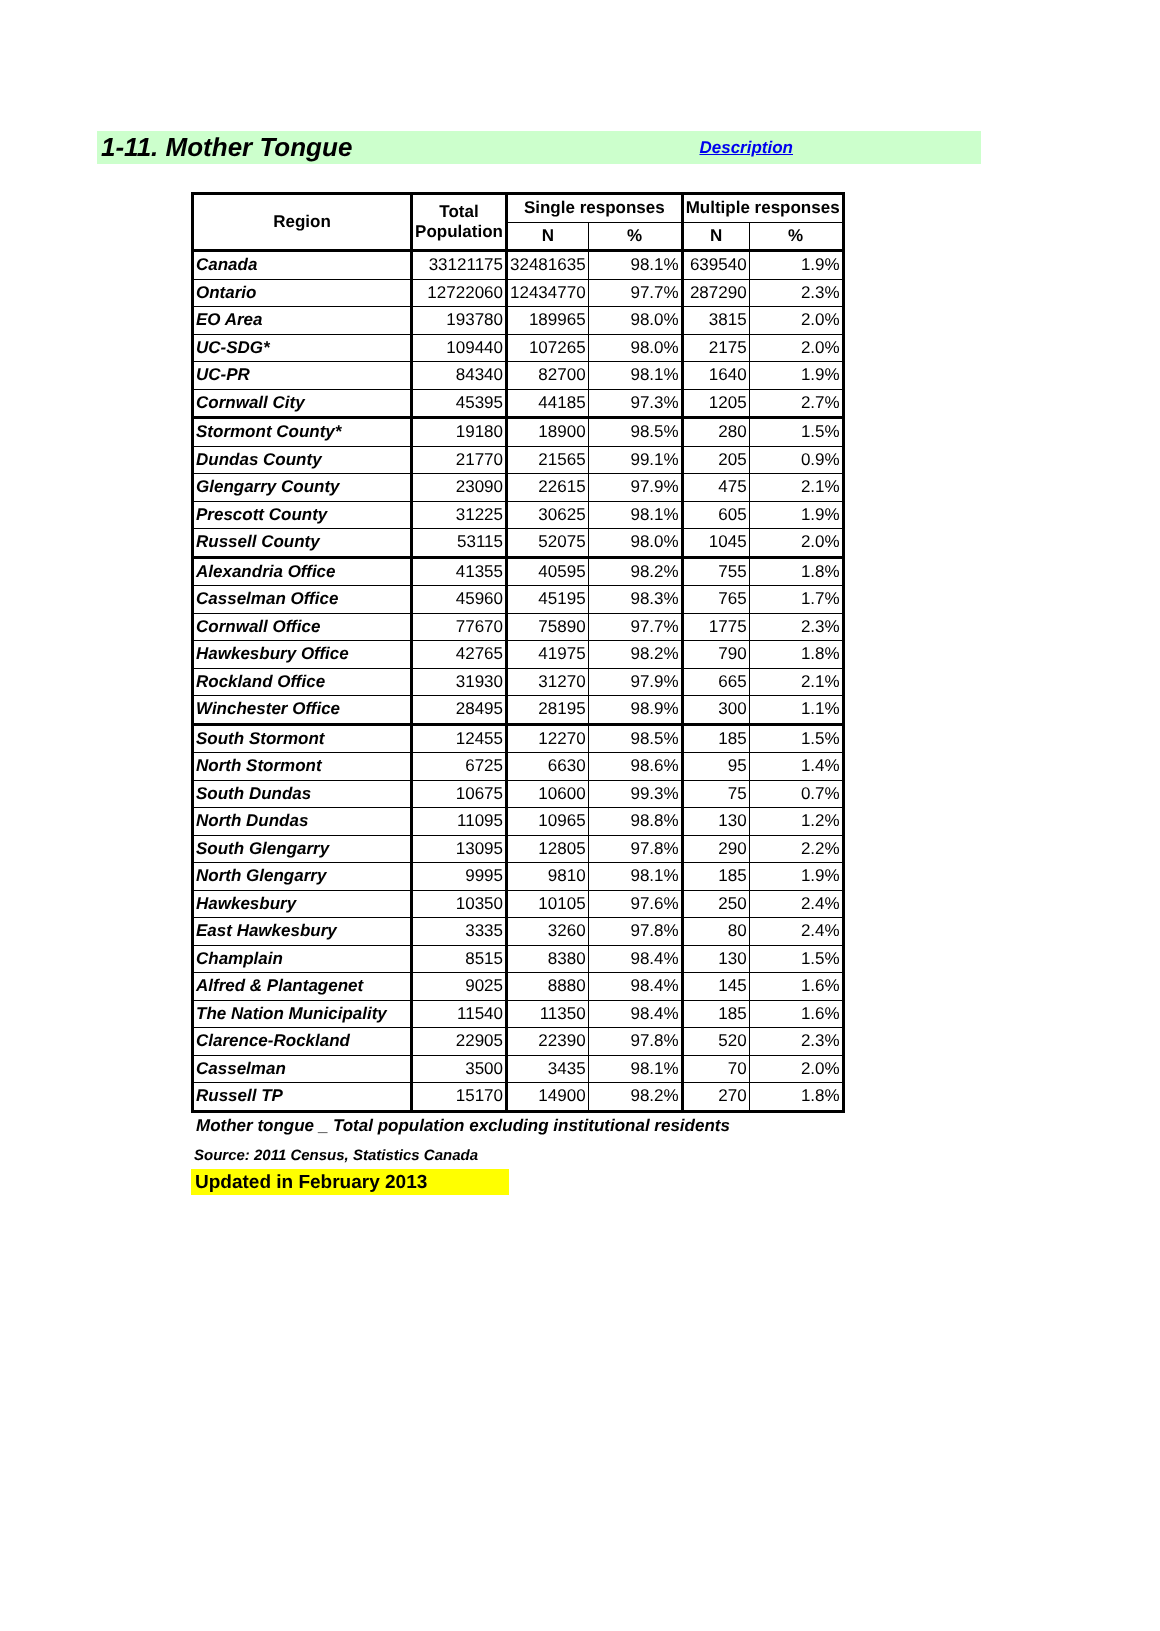1-11. Mother Tongue
Description
| Region | Total Population | Single responses | | Multiple responses | |
| --- | --- | --- | --- | --- | --- |
| | | N | % | N | % |
| Canada | 33121175 | 32481635 | 98.1% | 639540 | 1.9% |
| Ontario | 12722060 | 12434770 | 97.7% | 287290 | 2.3% |
| EO Area | 193780 | 189965 | 98.0% | 3815 | 2.0% |
| UC-SDG* | 109440 | 107265 | 98.0% | 2175 | 2.0% |
| UC-PR | 84340 | 82700 | 98.1% | 1640 | 1.9% |
| Cornwall City | 45395 | 44185 | 97.3% | 1205 | 2.7% |
| Stormont County* | 19180 | 18900 | 98.5% | 280 | 1.5% |
| Dundas County | 21770 | 21565 | 99.1% | 205 | 0.9% |
| Glengarry County | 23090 | 22615 | 97.9% | 475 | 2.1% |
| Prescott County | 31225 | 30625 | 98.1% | 605 | 1.9% |
| Russell County | 53115 | 52075 | 98.0% | 1045 | 2.0% |
| Alexandria Office | 41355 | 40595 | 98.2% | 755 | 1.8% |
| Casselman Office | 45960 | 45195 | 98.3% | 765 | 1.7% |
| Cornwall Office | 77670 | 75890 | 97.7% | 1775 | 2.3% |
| Hawkesbury Office | 42765 | 41975 | 98.2% | 790 | 1.8% |
| Rockland Office | 31930 | 31270 | 97.9% | 665 | 2.1% |
| Winchester Office | 28495 | 28195 | 98.9% | 300 | 1.1% |
| South Stormont | 12455 | 12270 | 98.5% | 185 | 1.5% |
| North Stormont | 6725 | 6630 | 98.6% | 95 | 1.4% |
| South Dundas | 10675 | 10600 | 99.3% | 75 | 0.7% |
| North Dundas | 11095 | 10965 | 98.8% | 130 | 1.2% |
| South Glengarry | 13095 | 12805 | 97.8% | 290 | 2.2% |
| North Glengarry | 9995 | 9810 | 98.1% | 185 | 1.9% |
| Hawkesbury | 10350 | 10105 | 97.6% | 250 | 2.4% |
| East Hawkesbury | 3335 | 3260 | 97.8% | 80 | 2.4% |
| Champlain | 8515 | 8380 | 98.4% | 130 | 1.5% |
| Alfred & Plantagenet | 9025 | 8880 | 98.4% | 145 | 1.6% |
| The Nation Municipality | 11540 | 11350 | 98.4% | 185 | 1.6% |
| Clarence-Rockland | 22905 | 22390 | 97.8% | 520 | 2.3% |
| Casselman | 3500 | 3435 | 98.1% | 70 | 2.0% |
| Russell TP | 15170 | 14900 | 98.2% | 270 | 1.8% |
Mother tongue _ Total population excluding institutional residents
Source: 2011 Census, Statistics Canada
Updated in February 2013